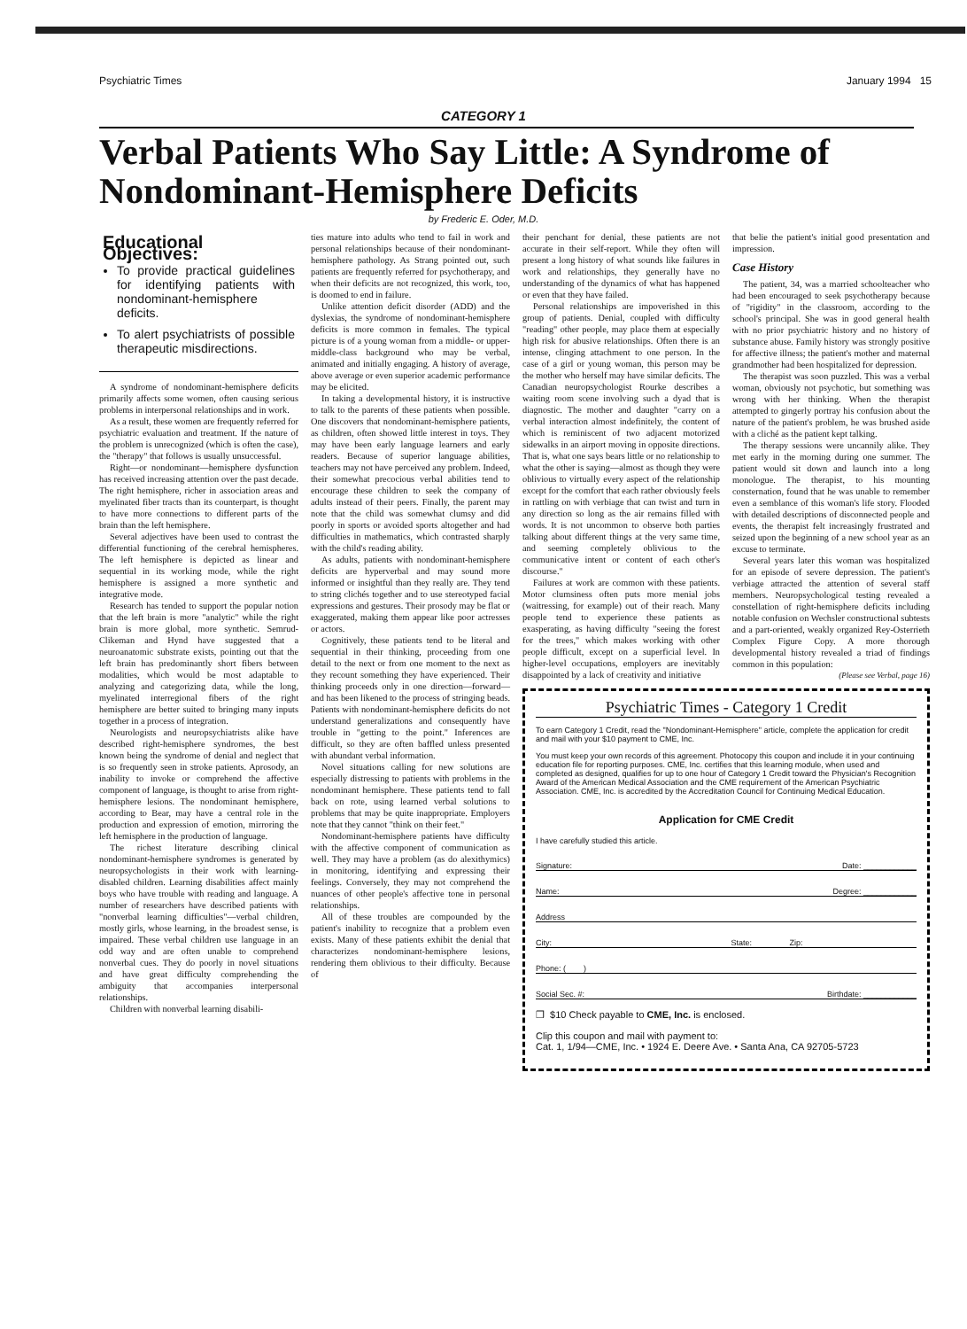Psychiatric Times January 1994 15
CATEGORY 1
Verbal Patients Who Say Little: A Syndrome of Nondominant-Hemisphere Deficits
by Frederic E. Oder, M.D.
Educational Objectives:
To provide practical guidelines for identifying patients with nondominant-hemisphere deficits.
To alert psychiatrists of possible therapeutic misdirections.
A syndrome of nondominant-hemisphere deficits primarily affects some women, often causing serious problems in interpersonal relationships and in work.
As a result, these women are frequently referred for psychiatric evaluation and treatment. If the nature of the problem is unrecognized (which is often the case), the "therapy" that follows is usually unsuccessful.
Right—or nondominant—hemisphere dysfunction has received increasing attention over the past decade. The right hemisphere, richer in association areas and myelinated fiber tracts than its counterpart, is thought to have more connections to different parts of the brain than the left hemisphere.
Several adjectives have been used to contrast the differential functioning of the cerebral hemispheres. The left hemisphere is depicted as linear and sequential in its working mode, while the right hemisphere is assigned a more synthetic and integrative mode.
Research has tended to support the popular notion that the left brain is more "analytic" while the right brain is more global, more synthetic. Semrud-Clikeman and Hynd have suggested that a neuroanatomic substrate exists, pointing out that the left brain has predominantly short fibers between modalities, which would be most adaptable to analyzing and categorizing data, while the long, myelinated interregional fibers of the right hemisphere are better suited to bringing many inputs together in a process of integration.
Neurologists and neuropsychiatrists alike have described right-hemisphere syndromes, the best known being the syndrome of denial and neglect that is so frequently seen in stroke patients. Aprosody, an inability to invoke or comprehend the affective component of language, is thought to arise from right-hemisphere lesions. The nondominant hemisphere, according to Bear, may have a central role in the production and expression of emotion, mirroring the left hemisphere in the production of language.
The richest literature describing clinical nondominant-hemisphere syndromes is generated by neuropsychologists in their work with learning-disabled children. Learning disabilities affect mainly boys who have trouble with reading and language. A number of researchers have described patients with "nonverbal learning difficulties"—verbal children, mostly girls, whose learning, in the broadest sense, is impaired. These verbal children use language in an odd way and are often unable to comprehend nonverbal cues. They do poorly in novel situations and have great difficulty comprehending the ambiguity that accompanies interpersonal relationships.
Children with nonverbal learning disabili-
ties mature into adults who tend to fail in work and personal relationships because of their nondominant-hemisphere pathology. As Strang pointed out, such patients are frequently referred for psychotherapy, and when their deficits are not recognized, this work, too, is doomed to end in failure.
Unlike attention deficit disorder (ADD) and the dyslexias, the syndrome of nondominant-hemisphere deficits is more common in females. The typical picture is of a young woman from a middle- or upper-middle-class background who may be verbal, animated and initially engaging. A history of average, above average or even superior academic performance may be elicited.
In taking a developmental history, it is instructive to talk to the parents of these patients when possible. One discovers that nondominant-hemisphere patients, as children, often showed little interest in toys. They may have been early language learners and early readers. Because of superior language abilities, teachers may not have perceived any problem. Indeed, their somewhat precocious verbal abilities tend to encourage these children to seek the company of adults instead of their peers. Finally, the parent may note that the child was somewhat clumsy and did poorly in sports or avoided sports altogether and had difficulties in mathematics, which contrasted sharply with the child's reading ability.
As adults, patients with nondominant-hemisphere deficits are hyperverbal and may sound more informed or insightful than they really are. They tend to string clichés together and to use stereotyped facial expressions and gestures. Their prosody may be flat or exaggerated, making them appear like poor actresses or actors.
Cognitively, these patients tend to be literal and sequential in their thinking, proceeding from one detail to the next or from one moment to the next as they recount something they have experienced. Their thinking proceeds only in one direction—forward—and has been likened to the process of stringing beads. Patients with nondominant-hemisphere deficits do not understand generalizations and consequently have trouble in "getting to the point." Inferences are difficult, so they are often baffled unless presented with abundant verbal information.
Novel situations calling for new solutions are especially distressing to patients with problems in the nondominant hemisphere. These patients tend to fall back on rote, using learned verbal solutions to problems that may be quite inappropriate. Employers note that they cannot "think on their feet."
Nondominant-hemisphere patients have difficulty with the affective component of communication as well. They may have a problem (as do alexithymics) in monitoring, identifying and expressing their feelings. Conversely, they may not comprehend the nuances of other people's affective tone in personal relationships.
All of these troubles are compounded by the patient's inability to recognize that a problem even exists. Many of these patients exhibit the denial that characterizes nondominant-hemisphere lesions, rendering them oblivious to their difficulty. Because of
their penchant for denial, these patients are not accurate in their self-report. While they often will present a long history of what sounds like failures in work and relationships, they generally have no understanding of the dynamics of what has happened or even that they have failed.
Personal relationships are impoverished in this group of patients. Denial, coupled with difficulty "reading" other people, may place them at especially high risk for abusive relationships. Often there is an intense, clinging attachment to one person. In the case of a girl or young woman, this person may be the mother who herself may have similar deficits. The Canadian neuropsychologist Rourke describes a waiting room scene involving such a dyad that is diagnostic. The mother and daughter "carry on a verbal interaction almost indefinitely, the content of which is reminiscent of two adjacent motorized sidewalks in an airport moving in opposite directions. That is, what one says bears little or no relationship to what the other is saying—almost as though they were oblivious to virtually every aspect of the relationship except for the comfort that each rather obviously feels in rattling on with verbiage that can twist and turn in any direction so long as the air remains filled with words. It is not uncommon to observe both parties talking about different things at the very same time, and seeming completely oblivious to the communicative intent or content of each other's discourse."
Failures at work are common with these patients. Motor clumsiness often puts more menial jobs (waitressing, for example) out of their reach. Many people tend to experience these patients as exasperating, as having difficulty "seeing the forest for the trees," which makes working with other people difficult, except on a superficial level. In higher-level occupations, employers are inevitably disappointed by a lack of creativity and initiative
that belie the patient's initial good presentation and impression.
Case History
The patient, 34, was a married schoolteacher who had been encouraged to seek psychotherapy because of "rigidity" in the classroom, according to the school's principal. She was in good general health with no prior psychiatric history and no history of substance abuse. Family history was strongly positive for affective illness; the patient's mother and maternal grandmother had been hospitalized for depression.
The therapist was soon puzzled. This was a verbal woman, obviously not psychotic, but something was wrong with her thinking. When the therapist attempted to gingerly portray his confusion about the nature of the patient's problem, he was brushed aside with a cliché as the patient kept talking.
The therapy sessions were uncannily alike. They met early in the morning during one summer. The patient would sit down and launch into a long monologue. The therapist, to his mounting consternation, found that he was unable to remember even a semblance of this woman's life story. Flooded with detailed descriptions of disconnected people and events, the therapist felt increasingly frustrated and seized upon the beginning of a new school year as an excuse to terminate.
Several years later this woman was hospitalized for an episode of severe depression. The patient's verbiage attracted the attention of several staff members. Neuropsychological testing revealed a constellation of right-hemisphere deficits including notable confusion on Wechsler constructional subtests and a part-oriented, weakly organized Rey-Osterrieth Complex Figure Copy. A more thorough developmental history revealed a triad of findings common in this population:
(Please see Verbal, page 16)
Psychiatric Times - Category 1 Credit
To earn Category 1 Credit, read the "Nondominant-Hemisphere" article, complete the application for credit and mail with your $10 payment to CME, Inc.
You must keep your own records of this agreement. Photocopy this coupon and include it in your continuing education file for reporting purposes. CME, Inc. certifies that this learning module, when used and completed as designed, qualifies for up to one hour of Category 1 Credit toward the Physician's Recognition Award of the American Medical Association and the CME requirement of the American Psychiatric Association. CME, Inc. is accredited by the Accreditation Council for Continuing Medical Education.
Application for CME Credit
I have carefully studied this article.
Signature: Date: ____________
Name: Degree: ____________
Address
City: State: Zip:
Phone: ( )
Social Sec. #: Birthdate: ____________
❒ $10 Check payable to CME, Inc. is enclosed.
Clip this coupon and mail with payment to:
Cat. 1, 1/94—CME, Inc. • 1924 E. Deere Ave. • Santa Ana, CA 92705-5723